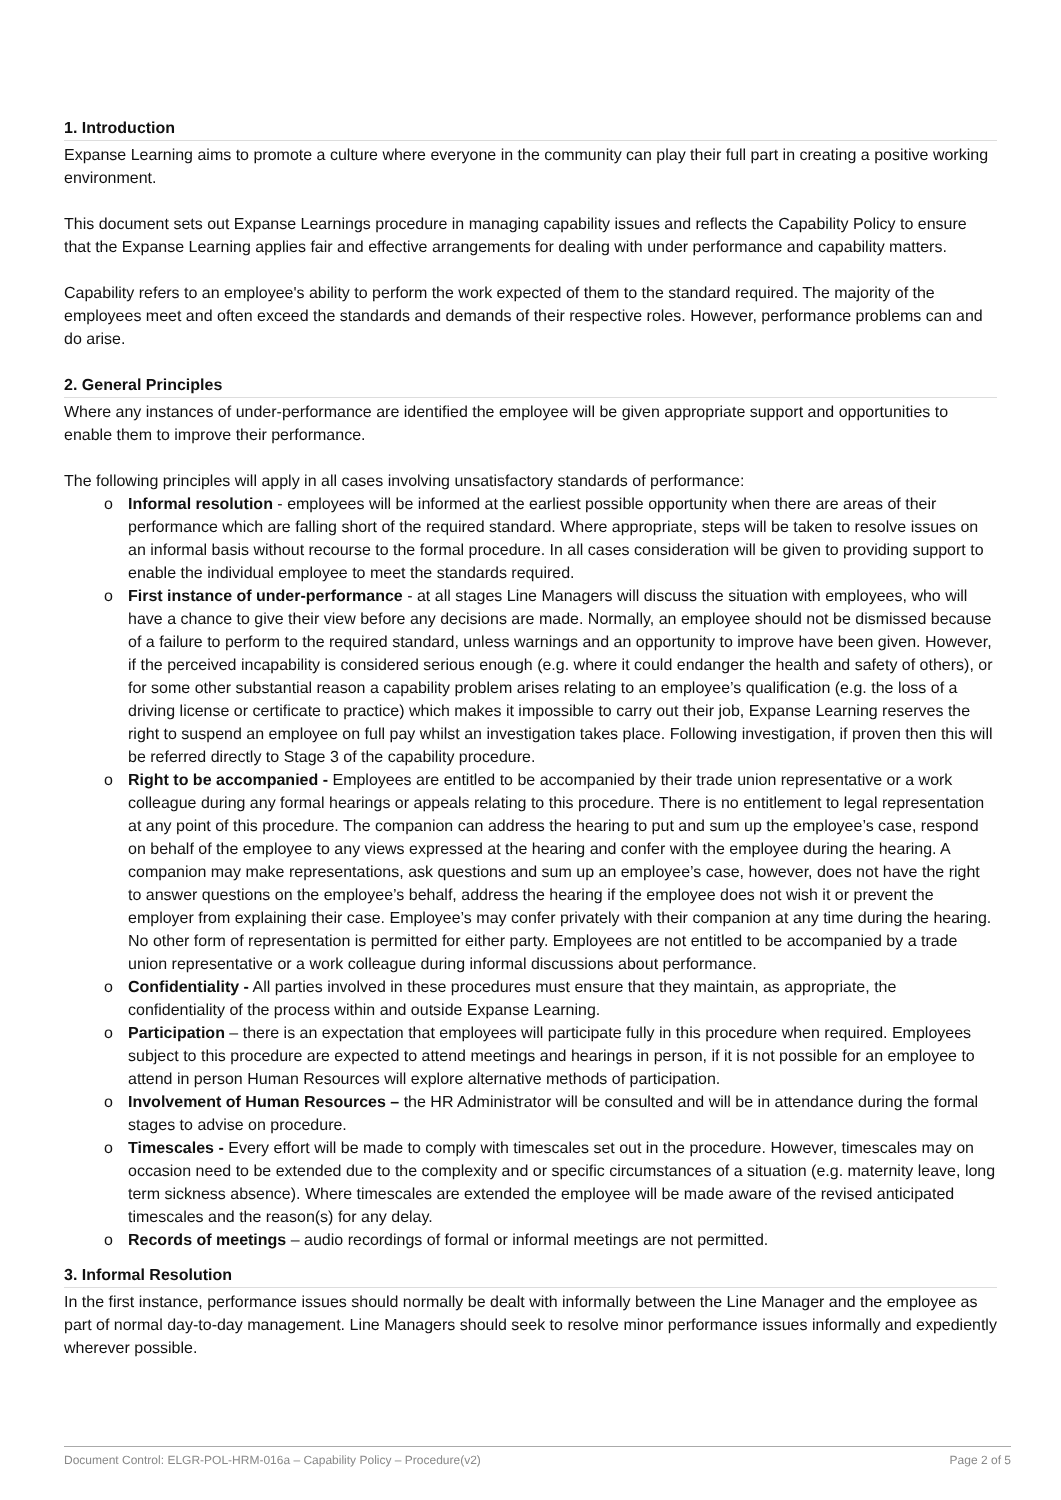1. Introduction
Expanse Learning aims to promote a culture where everyone in the community can play their full part in creating a positive working environment.
This document sets out Expanse Learnings procedure in managing capability issues and reflects the Capability Policy to ensure that the Expanse Learning applies fair and effective arrangements for dealing with under performance and capability matters.
Capability refers to an employee's ability to perform the work expected of them to the standard required. The majority of the employees meet and often exceed the standards and demands of their respective roles. However, performance problems can and do arise.
2. General Principles
Where any instances of under-performance are identified the employee will be given appropriate support and opportunities to enable them to improve their performance.
The following principles will apply in all cases involving unsatisfactory standards of performance:
o Informal resolution - employees will be informed at the earliest possible opportunity when there are areas of their performance which are falling short of the required standard. Where appropriate, steps will be taken to resolve issues on an informal basis without recourse to the formal procedure. In all cases consideration will be given to providing support to enable the individual employee to meet the standards required.
o First instance of under-performance - at all stages Line Managers will discuss the situation with employees, who will have a chance to give their view before any decisions are made. Normally, an employee should not be dismissed because of a failure to perform to the required standard, unless warnings and an opportunity to improve have been given. However, if the perceived incapability is considered serious enough (e.g. where it could endanger the health and safety of others), or for some other substantial reason a capability problem arises relating to an employee’s qualification (e.g. the loss of a driving license or certificate to practice) which makes it impossible to carry out their job, Expanse Learning reserves the right to suspend an employee on full pay whilst an investigation takes place. Following investigation, if proven then this will be referred directly to Stage 3 of the capability procedure.
o Right to be accompanied - Employees are entitled to be accompanied by their trade union representative or a work colleague during any formal hearings or appeals relating to this procedure. There is no entitlement to legal representation at any point of this procedure. The companion can address the hearing to put and sum up the employee’s case, respond on behalf of the employee to any views expressed at the hearing and confer with the employee during the hearing. A companion may make representations, ask questions and sum up an employee’s case, however, does not have the right to answer questions on the employee’s behalf, address the hearing if the employee does not wish it or prevent the employer from explaining their case. Employee’s may confer privately with their companion at any time during the hearing. No other form of representation is permitted for either party. Employees are not entitled to be accompanied by a trade union representative or a work colleague during informal discussions about performance.
o Confidentiality - All parties involved in these procedures must ensure that they maintain, as appropriate, the confidentiality of the process within and outside Expanse Learning.
o Participation – there is an expectation that employees will participate fully in this procedure when required. Employees subject to this procedure are expected to attend meetings and hearings in person, if it is not possible for an employee to attend in person Human Resources will explore alternative methods of participation.
o Involvement of Human Resources – the HR Administrator will be consulted and will be in attendance during the formal stages to advise on procedure.
o Timescales - Every effort will be made to comply with timescales set out in the procedure. However, timescales may on occasion need to be extended due to the complexity and or specific circumstances of a situation (e.g. maternity leave, long term sickness absence). Where timescales are extended the employee will be made aware of the revised anticipated timescales and the reason(s) for any delay.
o Records of meetings – audio recordings of formal or informal meetings are not permitted.
3. Informal Resolution
In the first instance, performance issues should normally be dealt with informally between the Line Manager and the employee as part of normal day-to-day management. Line Managers should seek to resolve minor performance issues informally and expediently wherever possible.
Document Control: ELGR-POL-HRM-016a – Capability Policy – Procedure(v2) Page 2 of 5